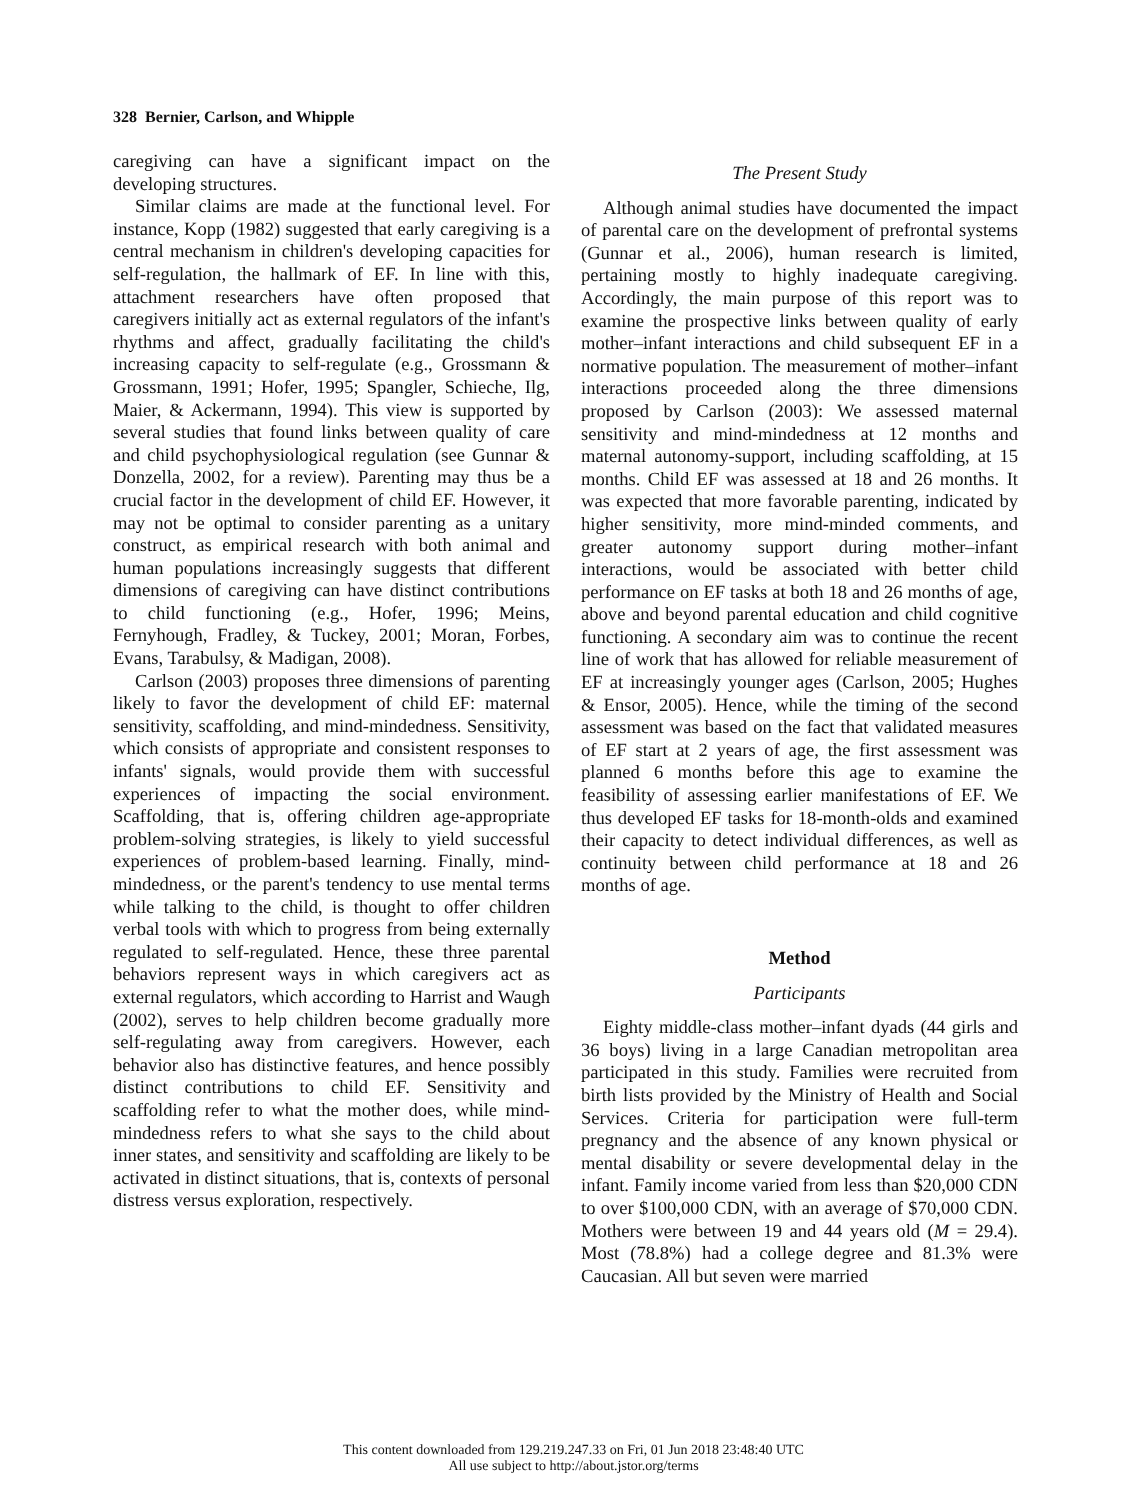328 Bernier, Carlson, and Whipple
caregiving can have a significant impact on the developing structures.
Similar claims are made at the functional level. For instance, Kopp (1982) suggested that early caregiving is a central mechanism in children's developing capacities for self-regulation, the hallmark of EF. In line with this, attachment researchers have often proposed that caregivers initially act as external regulators of the infant's rhythms and affect, gradually facilitating the child's increasing capacity to self-regulate (e.g., Grossmann & Grossmann, 1991; Hofer, 1995; Spangler, Schieche, Ilg, Maier, & Ackermann, 1994). This view is supported by several studies that found links between quality of care and child psychophysiological regulation (see Gunnar & Donzella, 2002, for a review). Parenting may thus be a crucial factor in the development of child EF. However, it may not be optimal to consider parenting as a unitary construct, as empirical research with both animal and human populations increasingly suggests that different dimensions of caregiving can have distinct contributions to child functioning (e.g., Hofer, 1996; Meins, Fernyhough, Fradley, & Tuckey, 2001; Moran, Forbes, Evans, Tarabulsy, & Madigan, 2008).
Carlson (2003) proposes three dimensions of parenting likely to favor the development of child EF: maternal sensitivity, scaffolding, and mind-mindedness. Sensitivity, which consists of appropriate and consistent responses to infants' signals, would provide them with successful experiences of impacting the social environment. Scaffolding, that is, offering children age-appropriate problem-solving strategies, is likely to yield successful experiences of problem-based learning. Finally, mind-mindedness, or the parent's tendency to use mental terms while talking to the child, is thought to offer children verbal tools with which to progress from being externally regulated to self-regulated. Hence, these three parental behaviors represent ways in which caregivers act as external regulators, which according to Harrist and Waugh (2002), serves to help children become gradually more self-regulating away from caregivers. However, each behavior also has distinctive features, and hence possibly distinct contributions to child EF. Sensitivity and scaffolding refer to what the mother does, while mind-mindedness refers to what she says to the child about inner states, and sensitivity and scaffolding are likely to be activated in distinct situations, that is, contexts of personal distress versus exploration, respectively.
The Present Study
Although animal studies have documented the impact of parental care on the development of prefrontal systems (Gunnar et al., 2006), human research is limited, pertaining mostly to highly inadequate caregiving. Accordingly, the main purpose of this report was to examine the prospective links between quality of early mother–infant interactions and child subsequent EF in a normative population. The measurement of mother–infant interactions proceeded along the three dimensions proposed by Carlson (2003): We assessed maternal sensitivity and mind-mindedness at 12 months and maternal autonomy-support, including scaffolding, at 15 months. Child EF was assessed at 18 and 26 months. It was expected that more favorable parenting, indicated by higher sensitivity, more mind-minded comments, and greater autonomy support during mother–infant interactions, would be associated with better child performance on EF tasks at both 18 and 26 months of age, above and beyond parental education and child cognitive functioning. A secondary aim was to continue the recent line of work that has allowed for reliable measurement of EF at increasingly younger ages (Carlson, 2005; Hughes & Ensor, 2005). Hence, while the timing of the second assessment was based on the fact that validated measures of EF start at 2 years of age, the first assessment was planned 6 months before this age to examine the feasibility of assessing earlier manifestations of EF. We thus developed EF tasks for 18-month-olds and examined their capacity to detect individual differences, as well as continuity between child performance at 18 and 26 months of age.
Method
Participants
Eighty middle-class mother–infant dyads (44 girls and 36 boys) living in a large Canadian metropolitan area participated in this study. Families were recruited from birth lists provided by the Ministry of Health and Social Services. Criteria for participation were full-term pregnancy and the absence of any known physical or mental disability or severe developmental delay in the infant. Family income varied from less than $20,000 CDN to over $100,000 CDN, with an average of $70,000 CDN. Mothers were between 19 and 44 years old (M = 29.4). Most (78.8%) had a college degree and 81.3% were Caucasian. All but seven were married
This content downloaded from 129.219.247.33 on Fri, 01 Jun 2018 23:48:40 UTC
All use subject to http://about.jstor.org/terms